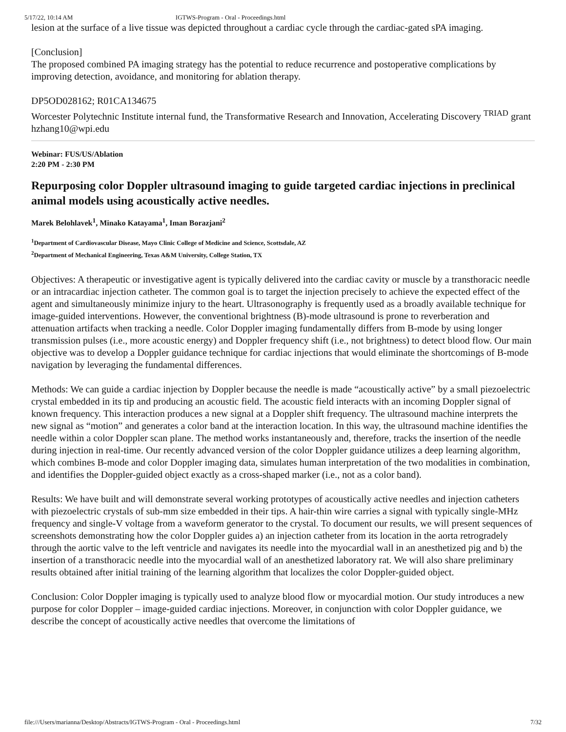5/17/22, 10:14 AM IGTWS-Program - Oral - Proceedings.html
lesion at the surface of a live tissue was depicted throughout a cardiac cycle through the cardiac-gated sPA imaging.
[Conclusion]
The proposed combined PA imaging strategy has the potential to reduce recurrence and postoperative complications by improving detection, avoidance, and monitoring for ablation therapy.
DP5OD028162; R01CA134675
Worcester Polytechnic Institute internal fund, the Transformative Research and Innovation, Accelerating Discovery <sup>TRIAD</sup> grant
hzhang10@wpi.edu
Webinar: FUS/US/Ablation
2:20 PM - 2:30 PM
Repurposing color Doppler ultrasound imaging to guide targeted cardiac injections in preclinical animal models using acoustically active needles.
Marek Belohlavek<sup>1</sup>, Minako Katayama<sup>1</sup>, Iman Borazjani<sup>2</sup>
<sup>1</sup> Department of Cardiovascular Disease, Mayo Clinic College of Medicine and Science, Scottsdale, AZ
<sup>2</sup> Department of Mechanical Engineering, Texas A&M University, College Station, TX
Objectives: A therapeutic or investigative agent is typically delivered into the cardiac cavity or muscle by a transthoracic needle or an intracardiac injection catheter. The common goal is to target the injection precisely to achieve the expected effect of the agent and simultaneously minimize injury to the heart. Ultrasonography is frequently used as a broadly available technique for image-guided interventions. However, the conventional brightness (B)-mode ultrasound is prone to reverberation and attenuation artifacts when tracking a needle. Color Doppler imaging fundamentally differs from B-mode by using longer transmission pulses (i.e., more acoustic energy) and Doppler frequency shift (i.e., not brightness) to detect blood flow. Our main objective was to develop a Doppler guidance technique for cardiac injections that would eliminate the shortcomings of B-mode navigation by leveraging the fundamental differences.
Methods: We can guide a cardiac injection by Doppler because the needle is made “acoustically active” by a small piezoelectric crystal embedded in its tip and producing an acoustic field. The acoustic field interacts with an incoming Doppler signal of known frequency. This interaction produces a new signal at a Doppler shift frequency. The ultrasound machine interprets the new signal as “motion” and generates a color band at the interaction location. In this way, the ultrasound machine identifies the needle within a color Doppler scan plane. The method works instantaneously and, therefore, tracks the insertion of the needle during injection in real-time. Our recently advanced version of the color Doppler guidance utilizes a deep learning algorithm, which combines B-mode and color Doppler imaging data, simulates human interpretation of the two modalities in combination, and identifies the Doppler-guided object exactly as a cross-shaped marker (i.e., not as a color band).
Results: We have built and will demonstrate several working prototypes of acoustically active needles and injection catheters with piezoelectric crystals of sub-mm size embedded in their tips. A hair-thin wire carries a signal with typically single-MHz frequency and single-V voltage from a waveform generator to the crystal. To document our results, we will present sequences of screenshots demonstrating how the color Doppler guides a) an injection catheter from its location in the aorta retrogradely through the aortic valve to the left ventricle and navigates its needle into the myocardial wall in an anesthetized pig and b) the insertion of a transthoracic needle into the myocardial wall of an anesthetized laboratory rat. We will also share preliminary results obtained after initial training of the learning algorithm that localizes the color Doppler-guided object.
Conclusion: Color Doppler imaging is typically used to analyze blood flow or myocardial motion. Our study introduces a new purpose for color Doppler – image-guided cardiac injections. Moreover, in conjunction with color Doppler guidance, we describe the concept of acoustically active needles that overcome the limitations of
file:///Users/marianna/Desktop/Abstracts/IGTWS-Program - Oral - Proceedings.html 7/32